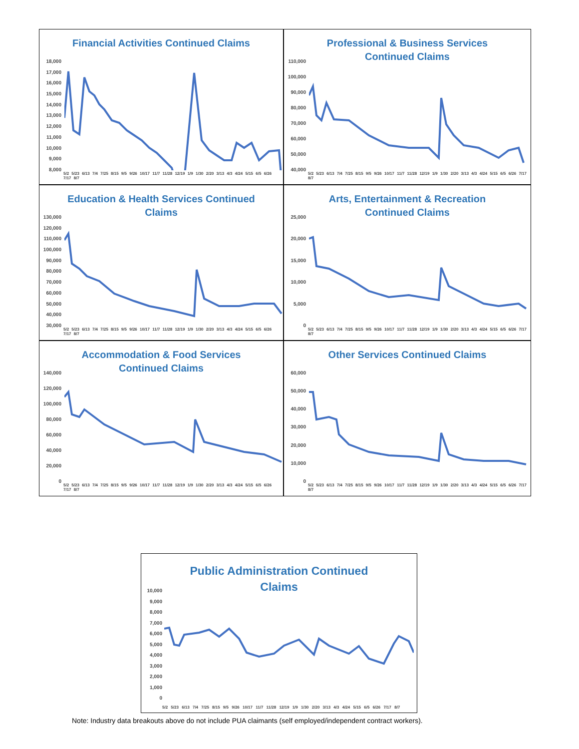Financial Activities Continued Claims
18,000
17,000
16,000
15,000
14,000
13,000
12,000
11,000
10,000
9,000
8,000
5/2 5/23 6/13 7/4 7/25 8/15 9/5 9/26 10/17 11/7 11/28 12/19 1/9 1/30 2/20 3/13 4/3 4/24 5/15 6/5 6/26 7/17 8/7
Professional & Business Services
Continued Claims
110,000
100,000
90,000
80,000
70,000
60,000
50,000
40,000
5/2 5/23 6/13 7/4 7/25 8/15 9/5 9/26 10/17 11/7 11/28 12/19 1/9 1/30 2/20 3/13 4/3 4/24 5/15 6/5 6/26 7/17 8/7
Education & Health Services Continued
Claims
130,000
120,000
110,000
100,000
90,000
80,000
70,000
60,000
50,000
40,000
30,000
5/2 5/23 6/13 7/4 7/25 8/15 9/5 9/26 10/17 11/7 11/28 12/19 1/9 1/30 2/20 3/13 4/3 4/24 5/15 6/5 6/26 7/17 8/7
Arts, Entertainment & Recreation
Continued Claims
25,000
20,000
15,000
10,000
5,000
0
5/2 5/23 6/13 7/4 7/25 8/15 9/5 9/26 10/17 11/7 11/28 12/19 1/9 1/30 2/20 3/13 4/3 4/24 5/15 6/5 6/26 7/17 8/7
Accommodation & Food Services
Continued Claims
140,000
120,000
100,000
80,000
60,000
40,000
20,000
0
5/2 5/23 6/13 7/4 7/25 8/15 9/5 9/26 10/17 11/7 11/28 12/19 1/9 1/30 2/20 3/13 4/3 4/24 5/15 6/5 6/26 7/17 8/7
Other Services Continued Claims
60,000
50,000
40,000
30,000
20,000
10,000
0
5/2 5/23 6/13 7/4 7/25 8/15 9/5 9/26 10/17 11/7 11/28 12/19 1/9 1/30 2/20 3/13 4/3 4/24 5/15 6/5 6/26 7/17 8/7
Public Administration Continued
Claims
10,000
9,000
8,000
7,000
6,000
5,000
4,000
3,000
2,000
1,000
0
5/2 5/23 6/13 7/4 7/25 8/15 9/5 9/26 10/17 11/7 11/28 12/19 1/9 1/30 2/20 3/13 4/3 4/24 5/15 6/5 6/26 7/17 8/7
Note: Industry data breakouts above do not include PUA claimants (self employed/independent contract workers).